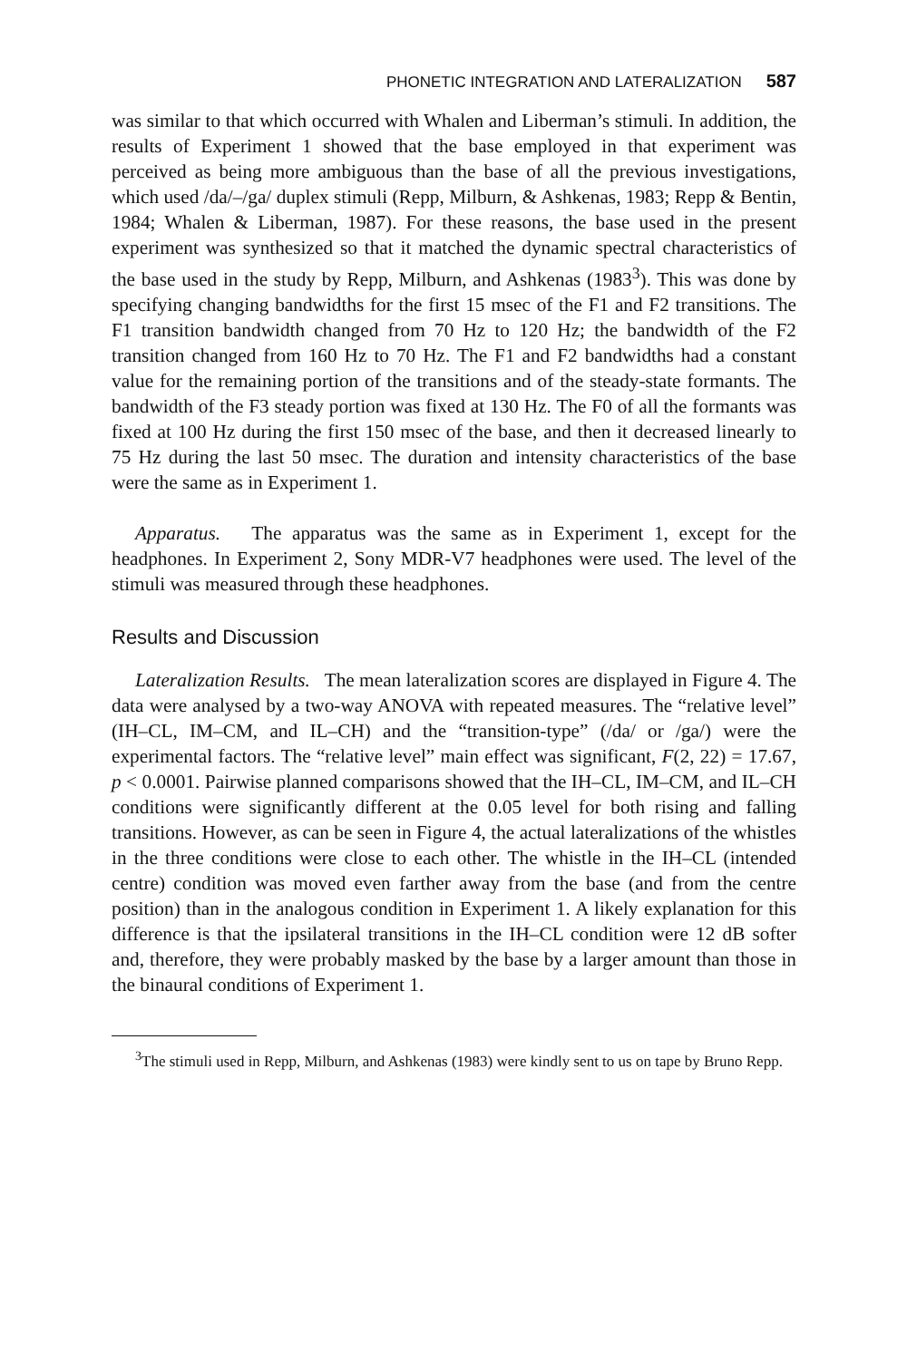PHONETIC INTEGRATION AND LATERALIZATION 587
was similar to that which occurred with Whalen and Liberman’s stimuli. In addition, the results of Experiment 1 showed that the base employed in that experiment was perceived as being more ambiguous than the base of all the previous investigations, which used /da/–/ga/ duplex stimuli (Repp, Milburn, & Ashkenas, 1983; Repp & Bentin, 1984; Whalen & Liberman, 1987). For these reasons, the base used in the present experiment was synthesized so that it matched the dynamic spectral characteristics of the base used in the study by Repp, Milburn, and Ashkenas (1983<sup>3</sup>). This was done by specifying changing bandwidths for the first 15 msec of the F1 and F2 transitions. The F1 transition bandwidth changed from 70 Hz to 120 Hz; the bandwidth of the F2 transition changed from 160 Hz to 70 Hz. The F1 and F2 bandwidths had a constant value for the remaining portion of the transitions and of the steady-state formants. The bandwidth of the F3 steady portion was fixed at 130 Hz. The F0 of all the formants was fixed at 100 Hz during the first 150 msec of the base, and then it decreased linearly to 75 Hz during the last 50 msec. The duration and intensity characteristics of the base were the same as in Experiment 1.
Apparatus. The apparatus was the same as in Experiment 1, except for the headphones. In Experiment 2, Sony MDR-V7 headphones were used. The level of the stimuli was measured through these headphones.
Results and Discussion
Lateralization Results. The mean lateralization scores are displayed in Figure 4. The data were analysed by a two-way ANOVA with repeated measures. The “relative level” (IH–CL, IM–CM, and IL–CH) and the “transition-type” (/da/ or /ga/) were the experimental factors. The “relative level” main effect was significant, F(2, 22) = 17.67, p < 0.0001. Pairwise planned comparisons showed that the IH–CL, IM–CM, and IL–CH conditions were significantly different at the 0.05 level for both rising and falling transitions. However, as can be seen in Figure 4, the actual lateralizations of the whistles in the three conditions were close to each other. The whistle in the IH–CL (intended centre) condition was moved even farther away from the base (and from the centre position) than in the analogous condition in Experiment 1. A likely explanation for this difference is that the ipsilateral transitions in the IH–CL condition were 12 dB softer and, therefore, they were probably masked by the base by a larger amount than those in the binaural conditions of Experiment 1.
<sup>3</sup> The stimuli used in Repp, Milburn, and Ashkenas (1983) were kindly sent to us on tape by Bruno Repp.